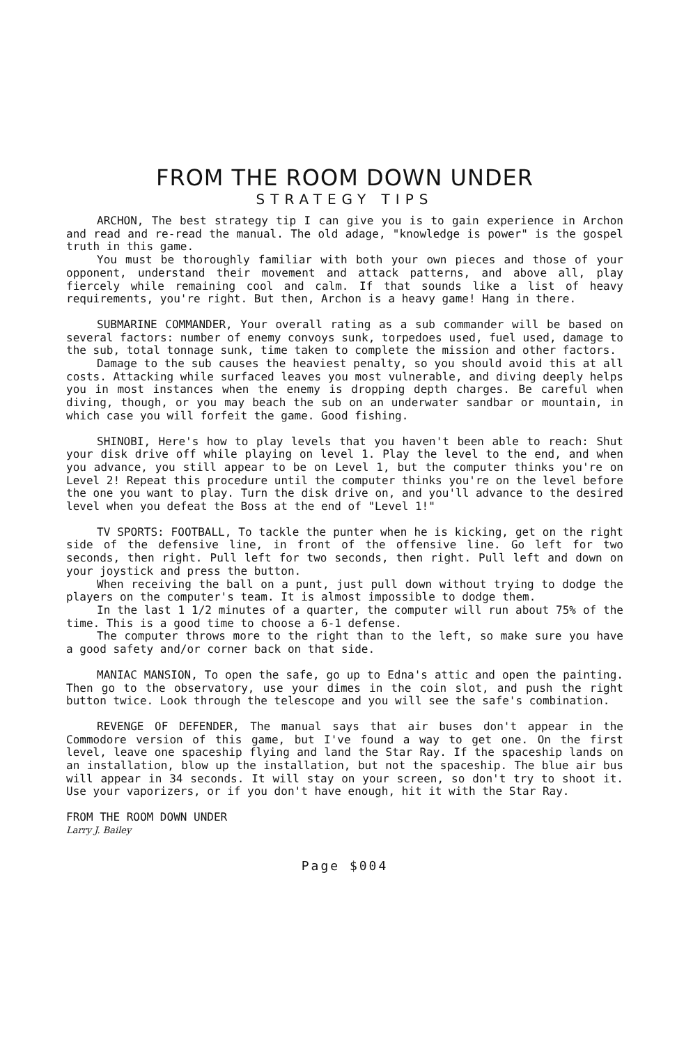FROM THE ROOM DOWN UNDER
STRATEGY TIPS
ARCHON, The best strategy tip I can give you is to gain experience in Archon and read and re-read the manual. The old adage, "knowledge is power" is the gospel truth in this game.
You must be thoroughly familiar with both your own pieces and those of your opponent, understand their movement and attack patterns, and above all, play fiercely while remaining cool and calm. If that sounds like a list of heavy requirements, you're right. But then, Archon is a heavy game! Hang in there.
SUBMARINE COMMANDER, Your overall rating as a sub commander will be based on several factors: number of enemy convoys sunk, torpedoes used, fuel used, damage to the sub, total tonnage sunk, time taken to complete the mission and other factors.
Damage to the sub causes the heaviest penalty, so you should avoid this at all costs. Attacking while surfaced leaves you most vulnerable, and diving deeply helps you in most instances when the enemy is dropping depth charges. Be careful when diving, though, or you may beach the sub on an underwater sandbar or mountain, in which case you will forfeit the game. Good fishing.
SHINOBI, Here's how to play levels that you haven't been able to reach: Shut your disk drive off while playing on level 1. Play the level to the end, and when you advance, you still appear to be on Level 1, but the computer thinks you're on Level 2! Repeat this procedure until the computer thinks you're on the level before the one you want to play. Turn the disk drive on, and you'll advance to the desired level when you defeat the Boss at the end of "Level 1!"
TV SPORTS: FOOTBALL, To tackle the punter when he is kicking, get on the right side of the defensive line, in front of the offensive line. Go left for two seconds, then right. Pull left for two seconds, then right. Pull left and down on your joystick and press the button.
When receiving the ball on a punt, just pull down without trying to dodge the players on the computer's team. It is almost impossible to dodge them.
In the last 1 1/2 minutes of a quarter, the computer will run about 75% of the time. This is a good time to choose a 6-1 defense.
The computer throws more to the right than to the left, so make sure you have a good safety and/or corner back on that side.
MANIAC MANSION, To open the safe, go up to Edna's attic and open the painting. Then go to the observatory, use your dimes in the coin slot, and push the right button twice. Look through the telescope and you will see the safe's combination.
REVENGE OF DEFENDER, The manual says that air buses don't appear in the Commodore version of this game, but I've found a way to get one. On the first level, leave one spaceship flying and land the Star Ray. If the spaceship lands on an installation, blow up the installation, but not the spaceship. The blue air bus will appear in 34 seconds. It will stay on your screen, so don't try to shoot it. Use your vaporizers, or if you don't have enough, hit it with the Star Ray.
FROM THE ROOM DOWN UNDER
Larry J. Bailey
Page $004